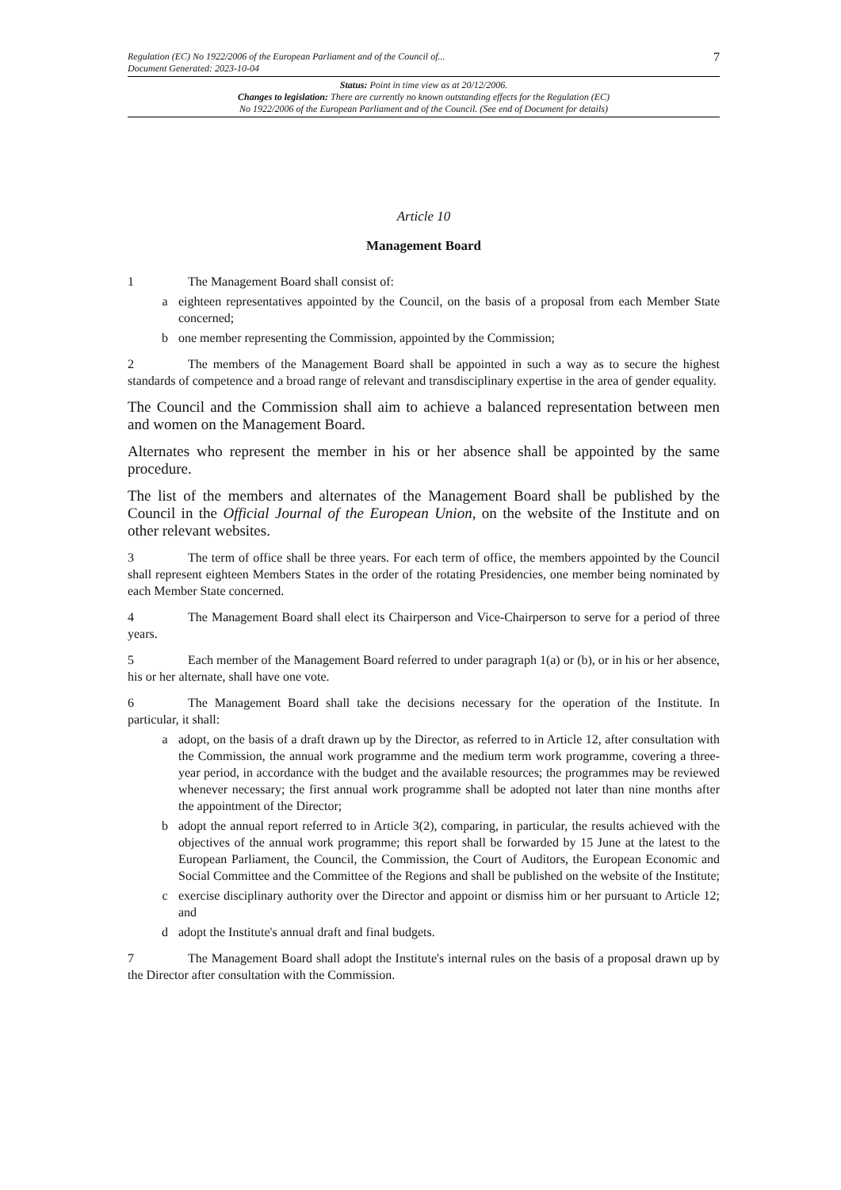Regulation (EC) No 1922/2006 of the European Parliament and of the Council of...
Document Generated: 2023-10-04
7
Status: Point in time view as at 20/12/2006.
Changes to legislation: There are currently no known outstanding effects for the Regulation (EC)
No 1922/2006 of the European Parliament and of the Council. (See end of Document for details)
Article 10
Management Board
1 The Management Board shall consist of:
a eighteen representatives appointed by the Council, on the basis of a proposal from each Member State concerned;
b one member representing the Commission, appointed by the Commission;
2 The members of the Management Board shall be appointed in such a way as to secure the highest standards of competence and a broad range of relevant and transdisciplinary expertise in the area of gender equality.
The Council and the Commission shall aim to achieve a balanced representation between men and women on the Management Board.
Alternates who represent the member in his or her absence shall be appointed by the same procedure.
The list of the members and alternates of the Management Board shall be published by the Council in the Official Journal of the European Union, on the website of the Institute and on other relevant websites.
3 The term of office shall be three years. For each term of office, the members appointed by the Council shall represent eighteen Members States in the order of the rotating Presidencies, one member being nominated by each Member State concerned.
4 The Management Board shall elect its Chairperson and Vice-Chairperson to serve for a period of three years.
5 Each member of the Management Board referred to under paragraph 1(a) or (b), or in his or her absence, his or her alternate, shall have one vote.
6 The Management Board shall take the decisions necessary for the operation of the Institute. In particular, it shall:
a adopt, on the basis of a draft drawn up by the Director, as referred to in Article 12, after consultation with the Commission, the annual work programme and the medium term work programme, covering a three-year period, in accordance with the budget and the available resources; the programmes may be reviewed whenever necessary; the first annual work programme shall be adopted not later than nine months after the appointment of the Director;
b adopt the annual report referred to in Article 3(2), comparing, in particular, the results achieved with the objectives of the annual work programme; this report shall be forwarded by 15 June at the latest to the European Parliament, the Council, the Commission, the Court of Auditors, the European Economic and Social Committee and the Committee of the Regions and shall be published on the website of the Institute;
c exercise disciplinary authority over the Director and appoint or dismiss him or her pursuant to Article 12; and
d adopt the Institute's annual draft and final budgets.
7 The Management Board shall adopt the Institute's internal rules on the basis of a proposal drawn up by the Director after consultation with the Commission.